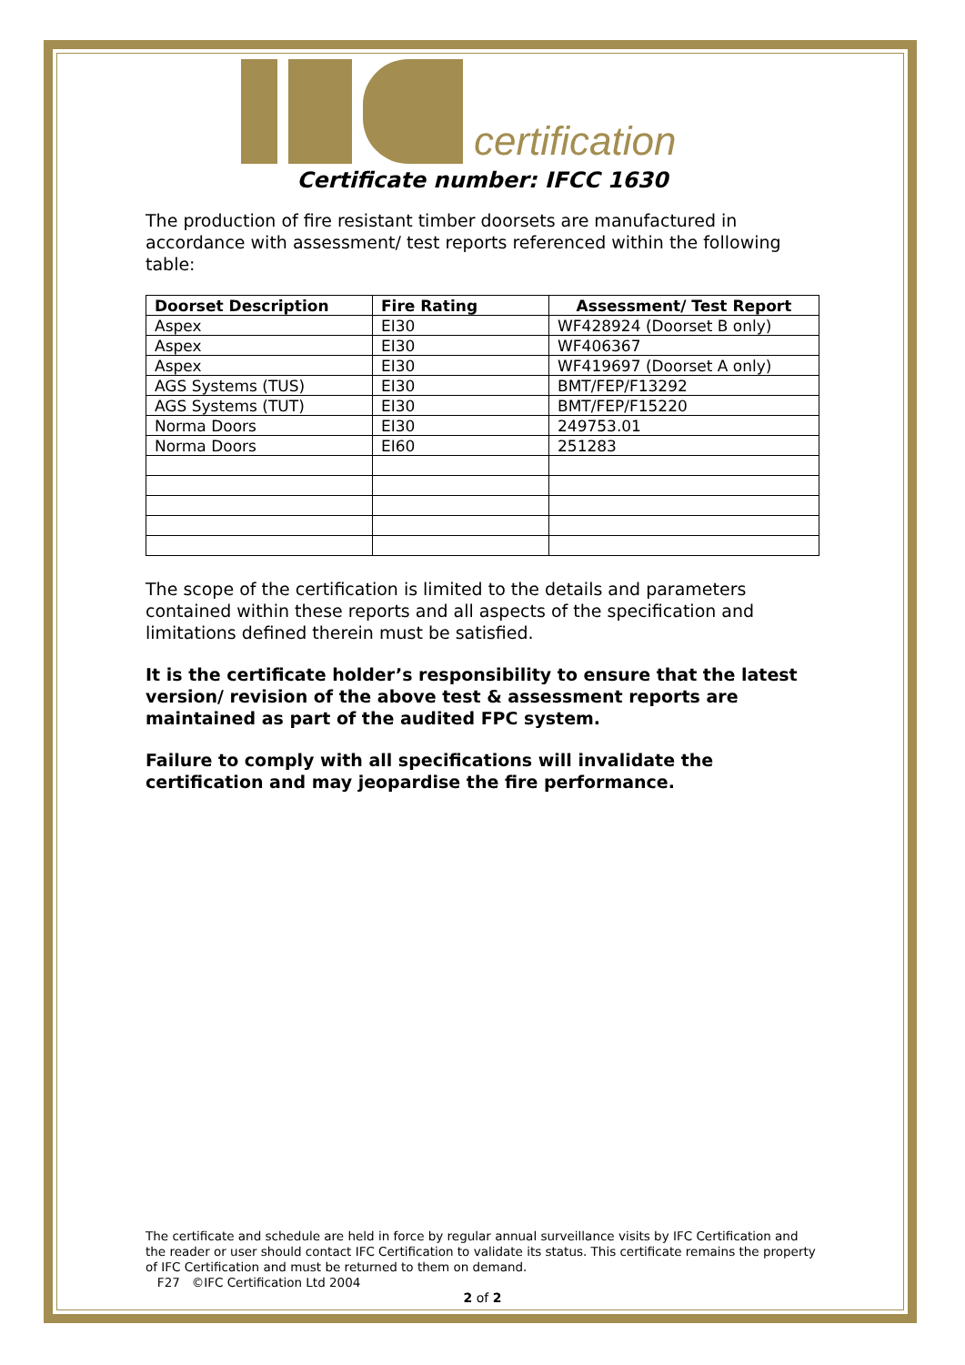certification
Certificate number: IFCC 1630
The production of fire resistant timber doorsets are manufactured in accordance with assessment/ test reports referenced within the following table:
| Doorset Description | Fire Rating | Assessment/ Test Report |
| --- | --- | --- |
| Aspex | EI30 | WF428924 (Doorset B only) |
| Aspex | EI30 | WF406367 |
| Aspex | EI30 | WF419697 (Doorset A only) |
| AGS Systems (TUS) | EI30 | BMT/FEP/F13292 |
| AGS Systems (TUT) | EI30 | BMT/FEP/F15220 |
| Norma Doors | EI30 | 249753.01 |
| Norma Doors | EI60 | 251283 |
The scope of the certification is limited to the details and parameters contained within these reports and all aspects of the specification and limitations defined therein must be satisfied.
It is the certificate holder’s responsibility to ensure that the latest version/ revision of the above test & assessment reports are maintained as part of the audited FPC system.
Failure to comply with all specifications will invalidate the certification and may jeopardise the fire performance.
The certificate and schedule are held in force by regular annual surveillance visits by IFC Certification and the reader or user should contact IFC Certification to validate its status. This certificate remains the property of IFC Certification and must be returned to them on demand.
F27 ©IFC Certification Ltd 2004
2 of 2